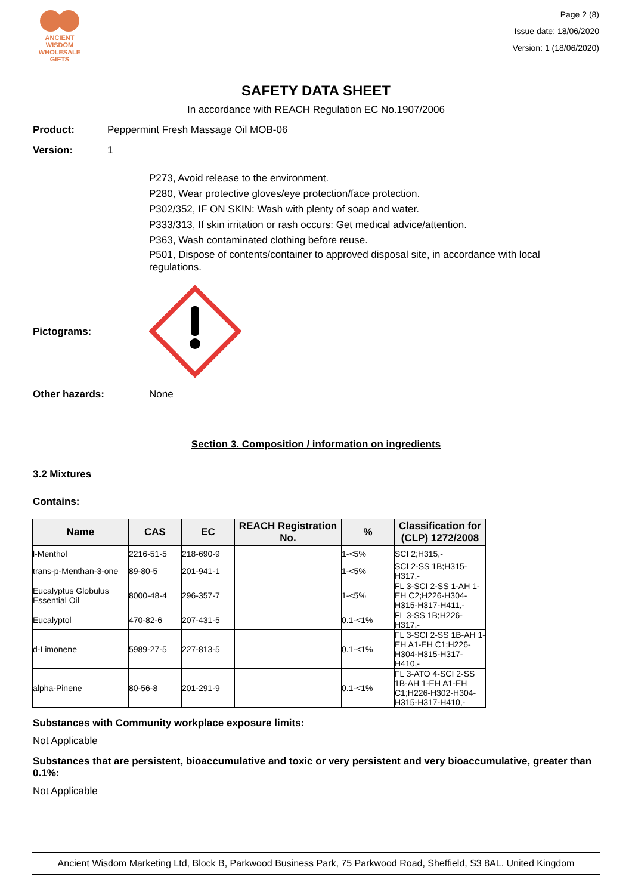ANCIENT WISDOM
WHOLESALE GIFTS
Page 2 (8)
Issue date: 18/06/2020
Version: 1 (18/06/2020)
SAFETY DATA SHEET
In accordance with REACH Regulation EC No.1907/2006
Product: Peppermint Fresh Massage Oil MOB-06
Version: 1
P273, Avoid release to the environment.
P280, Wear protective gloves/eye protection/face protection.
P302/352, IF ON SKIN: Wash with plenty of soap and water.
P333/313, If skin irritation or rash occurs: Get medical advice/attention.
P363, Wash contaminated clothing before reuse.
P501, Dispose of contents/container to approved disposal site, in accordance with local regulations.
Pictograms:
Other hazards: None
Section 3. Composition / information on ingredients
3.2 Mixtures
Contains:
| Name | CAS | EC | REACH Registration No. | % | Classification for (CLP) 1272/2008 |
| --- | --- | --- | --- | --- | --- |
| l-Menthol | 2216-51-5 | 218-690-9 | | 1-<5% | SCI 2;H315,- |
| trans-p-Menthan-3-one | 89-80-5 | 201-941-1 | | 1-<5% | SCI 2-SS 1B;H315-H317,- |
| Eucalyptus Globulus Essential Oil | 8000-48-4 | 296-357-7 | | 1-<5% | FL 3-SCI 2-SS 1-AH 1-EH C2;H226-H304-H315-H317-H411,- |
| Eucalyptol | 470-82-6 | 207-431-5 | | 0.1-<1% | FL 3-SS 1B;H226-H317,- |
| d-Limonene | 5989-27-5 | 227-813-5 | | 0.1-<1% | FL 3-SCI 2-SS 1B-AH 1-EH A1-EH C1;H226-H304-H315-H317-H410,- |
| alpha-Pinene | 80-56-8 | 201-291-9 | | 0.1-<1% | FL 3-ATO 4-SCI 2-SS 1B-AH 1-EH A1-EH C1;H226-H302-H304-H315-H317-H410,- |
Substances with Community workplace exposure limits:
Not Applicable
Substances that are persistent, bioaccumulative and toxic or very persistent and very bioaccumulative, greater than 0.1%:
Not Applicable
Ancient Wisdom Marketing Ltd, Block B, Parkwood Business Park, 75 Parkwood Road, Sheffield, S3 8AL. United Kingdom